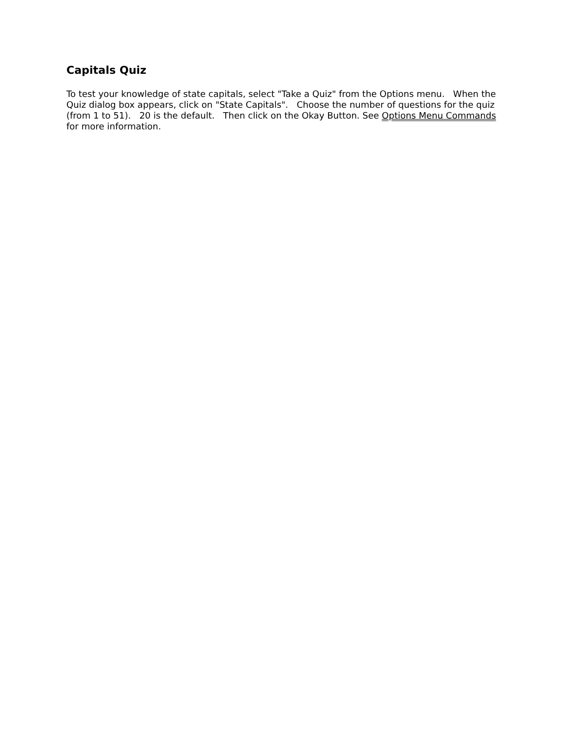Capitals Quiz
To test your knowledge of state capitals, select "Take a Quiz" from the Options menu. When the Quiz dialog box appears, click on "State Capitals". Choose the number of questions for the quiz (from 1 to 51). 20 is the default. Then click on the Okay Button. See Options Menu Commands for more information.